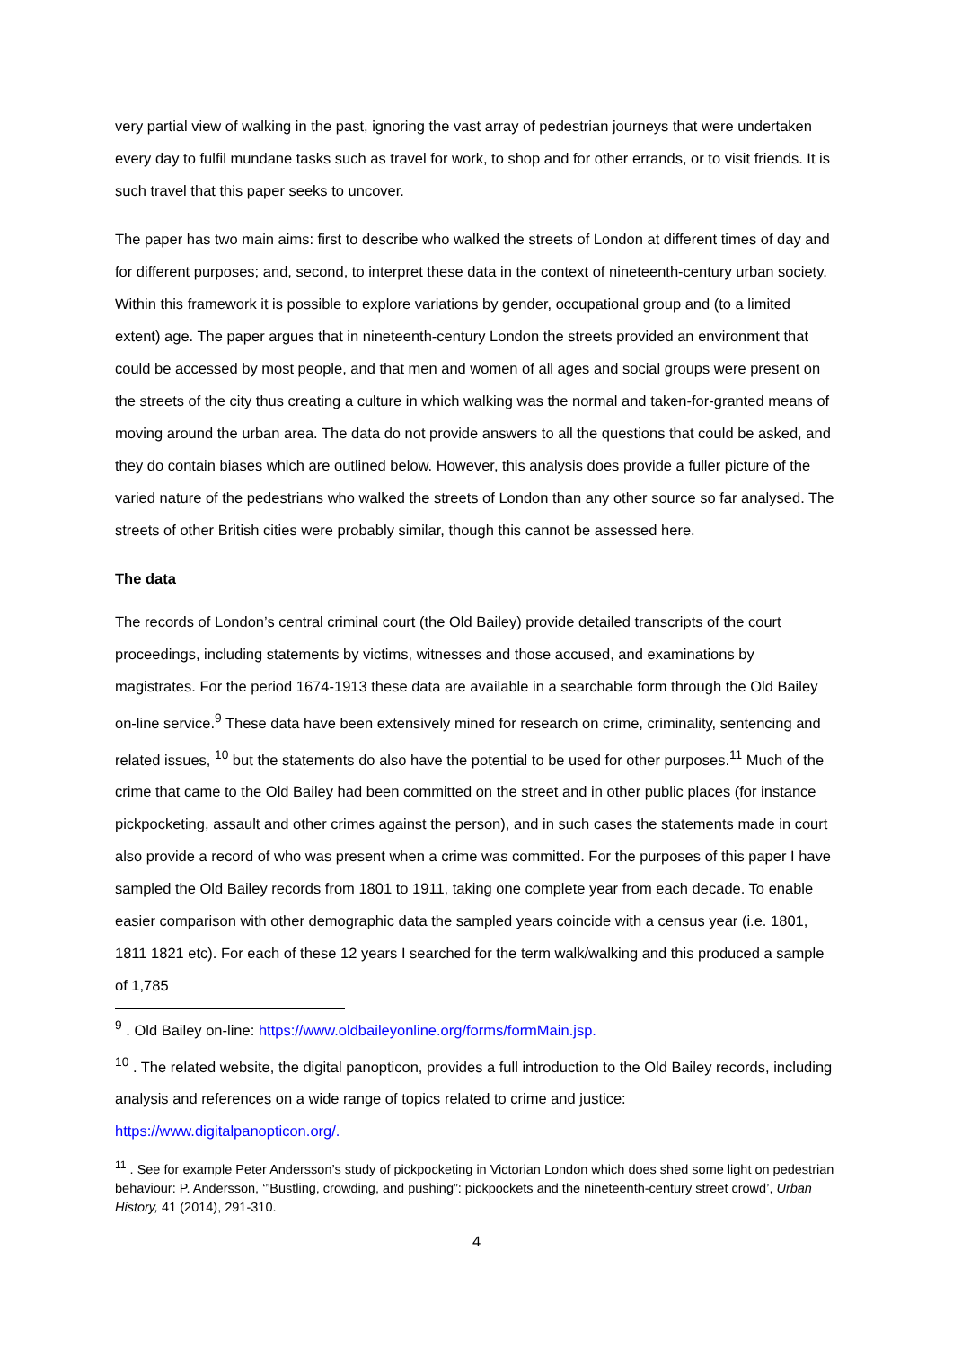very partial view of walking in the past, ignoring the vast array of pedestrian journeys that were undertaken every day to fulfil mundane tasks such as travel for work, to shop and for other errands, or to visit friends. It is such travel that this paper seeks to uncover.
The paper has two main aims: first to describe who walked the streets of London at different times of day and for different purposes; and, second, to interpret these data in the context of nineteenth-century urban society. Within this framework it is possible to explore variations by gender, occupational group and (to a limited extent) age. The paper argues that in nineteenth-century London the streets provided an environment that could be accessed by most people, and that men and women of all ages and social groups were present on the streets of the city thus creating a culture in which walking was the normal and taken-for-granted means of moving around the urban area. The data do not provide answers to all the questions that could be asked, and they do contain biases which are outlined below. However, this analysis does provide a fuller picture of the varied nature of the pedestrians who walked the streets of London than any other source so far analysed. The streets of other British cities were probably similar, though this cannot be assessed here.
The data
The records of London’s central criminal court (the Old Bailey) provide detailed transcripts of the court proceedings, including statements by victims, witnesses and those accused, and examinations by magistrates. For the period 1674-1913 these data are available in a searchable form through the Old Bailey on-line service.<sup>9</sup> These data have been extensively mined for research on crime, criminality, sentencing and related issues, <sup>10</sup> but the statements do also have the potential to be used for other purposes.<sup>11</sup> Much of the crime that came to the Old Bailey had been committed on the street and in other public places (for instance pickpocketing, assault and other crimes against the person), and in such cases the statements made in court also provide a record of who was present when a crime was committed. For the purposes of this paper I have sampled the Old Bailey records from 1801 to 1911, taking one complete year from each decade. To enable easier comparison with other demographic data the sampled years coincide with a census year (i.e. 1801, 1811 1821 etc). For each of these 12 years I searched for the term walk/walking and this produced a sample of 1,785
<sup>9</sup> . Old Bailey on-line: https://www.oldbaileyonline.org/forms/formMain.jsp.
<sup>10</sup> . The related website, the digital panopticon, provides a full introduction to the Old Bailey records, including analysis and references on a wide range of topics related to crime and justice: https://www.digitalpanopticon.org/.
<sup>11</sup> . See for example Peter Andersson’s study of pickpocketing in Victorian London which does shed some light on pedestrian behaviour: P. Andersson, ‘”Bustling, crowding, and pushing”: pickpockets and the nineteenth-century street crowd’, Urban History, 41 (2014), 291-310.
4